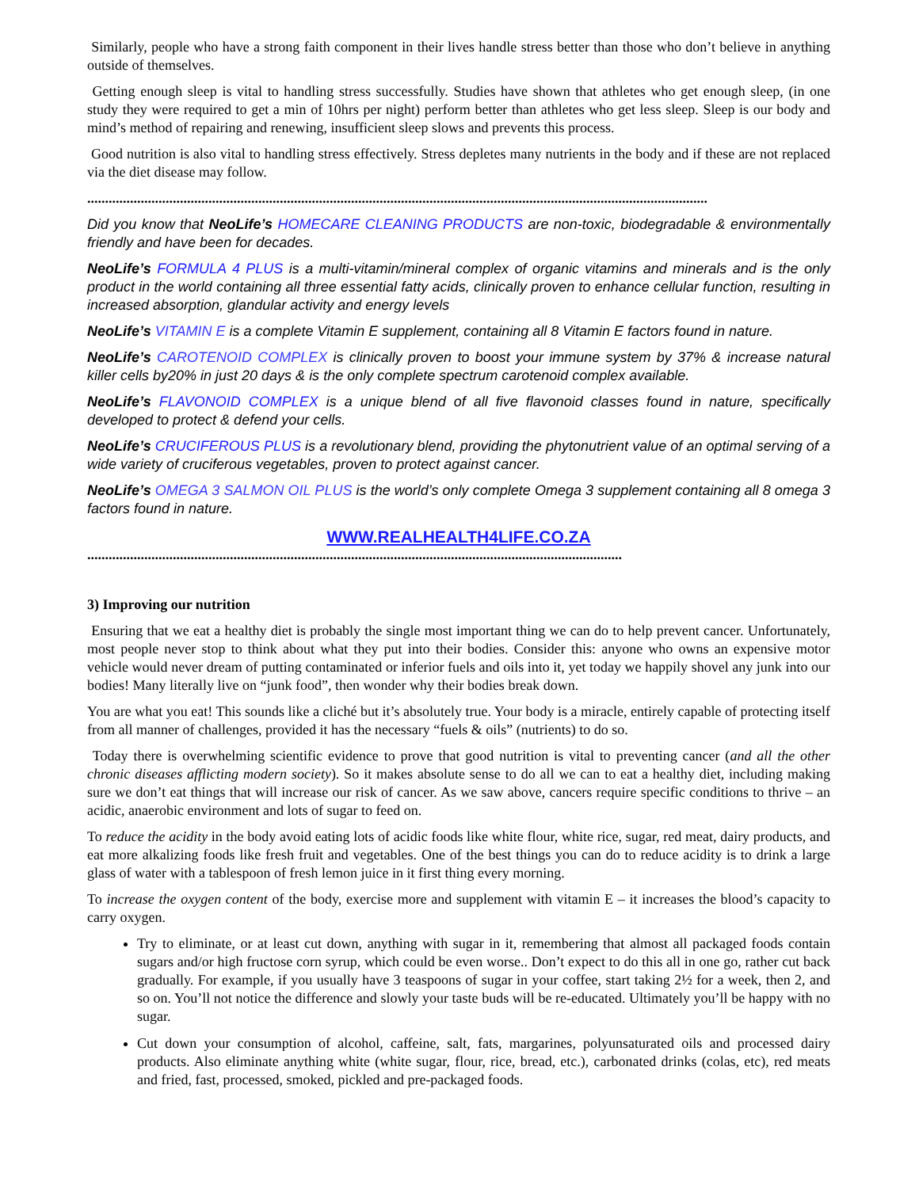Similarly, people who have a strong faith component in their lives handle stress better than those who don’t believe in anything outside of themselves.
Getting enough sleep is vital to handling stress successfully. Studies have shown that athletes who get enough sleep, (in one study they were required to get a min of 10hrs per night) perform better than athletes who get less sleep. Sleep is our body and mind’s method of repairing and renewing, insufficient sleep slows and prevents this process.
Good nutrition is also vital to handling stress effectively. Stress depletes many nutrients in the body and if these are not replaced via the diet disease may follow.
..............................................................................................................................................................................
Did you know that NeoLife’s HOMECARE CLEANING PRODUCTS are non-toxic, biodegradable & environmentally friendly and have been for decades.
NeoLife’s FORMULA 4 PLUS is a multi-vitamin/mineral complex of organic vitamins and minerals and is the only product in the world containing all three essential fatty acids, clinically proven to enhance cellular function, resulting in increased absorption, glandular activity and energy levels
NeoLife’s VITAMIN E is a complete Vitamin E supplement, containing all 8 Vitamin E factors found in nature.
NeoLife’s CAROTENOID COMPLEX is clinically proven to boost your immune system by 37% & increase natural killer cells by20% in just 20 days & is the only complete spectrum carotenoid complex available.
NeoLife’s FLAVONOID COMPLEX is a unique blend of all five flavonoid classes found in nature, specifically developed to protect & defend your cells.
NeoLife’s CRUCIFEROUS PLUS is a revolutionary blend, providing the phytonutrient value of an optimal serving of a wide variety of cruciferous vegetables, proven to protect against cancer.
NeoLife’s OMEGA 3 SALMON OIL PLUS is the world’s only complete Omega 3 supplement containing all 8 omega 3 factors found in nature.
WWW.REALHEALTH4LIFE.CO.ZA
......................................................................................................................................................
3) Improving our nutrition
Ensuring that we eat a healthy diet is probably the single most important thing we can do to help prevent cancer. Unfortunately, most people never stop to think about what they put into their bodies. Consider this: anyone who owns an expensive motor vehicle would never dream of putting contaminated or inferior fuels and oils into it, yet today we happily shovel any junk into our bodies! Many literally live on “junk food”, then wonder why their bodies break down.
You are what you eat! This sounds like a cliché but it’s absolutely true. Your body is a miracle, entirely capable of protecting itself from all manner of challenges, provided it has the necessary “fuels & oils” (nutrients) to do so.
Today there is overwhelming scientific evidence to prove that good nutrition is vital to preventing cancer (and all the other chronic diseases afflicting modern society). So it makes absolute sense to do all we can to eat a healthy diet, including making sure we don’t eat things that will increase our risk of cancer. As we saw above, cancers require specific conditions to thrive – an acidic, anaerobic environment and lots of sugar to feed on.
To reduce the acidity in the body avoid eating lots of acidic foods like white flour, white rice, sugar, red meat, dairy products, and eat more alkalizing foods like fresh fruit and vegetables. One of the best things you can do to reduce acidity is to drink a large glass of water with a tablespoon of fresh lemon juice in it first thing every morning.
To increase the oxygen content of the body, exercise more and supplement with vitamin E – it increases the blood’s capacity to carry oxygen.
Try to eliminate, or at least cut down, anything with sugar in it, remembering that almost all packaged foods contain sugars and/or high fructose corn syrup, which could be even worse.. Don’t expect to do this all in one go, rather cut back gradually. For example, if you usually have 3 teaspoons of sugar in your coffee, start taking 2½ for a week, then 2, and so on. You’ll not notice the difference and slowly your taste buds will be re-educated. Ultimately you’ll be happy with no sugar.
Cut down your consumption of alcohol, caffeine, salt, fats, margarines, polyunsaturated oils and processed dairy products. Also eliminate anything white (white sugar, flour, rice, bread, etc.), carbonated drinks (colas, etc), red meats and fried, fast, processed, smoked, pickled and pre-packaged foods.